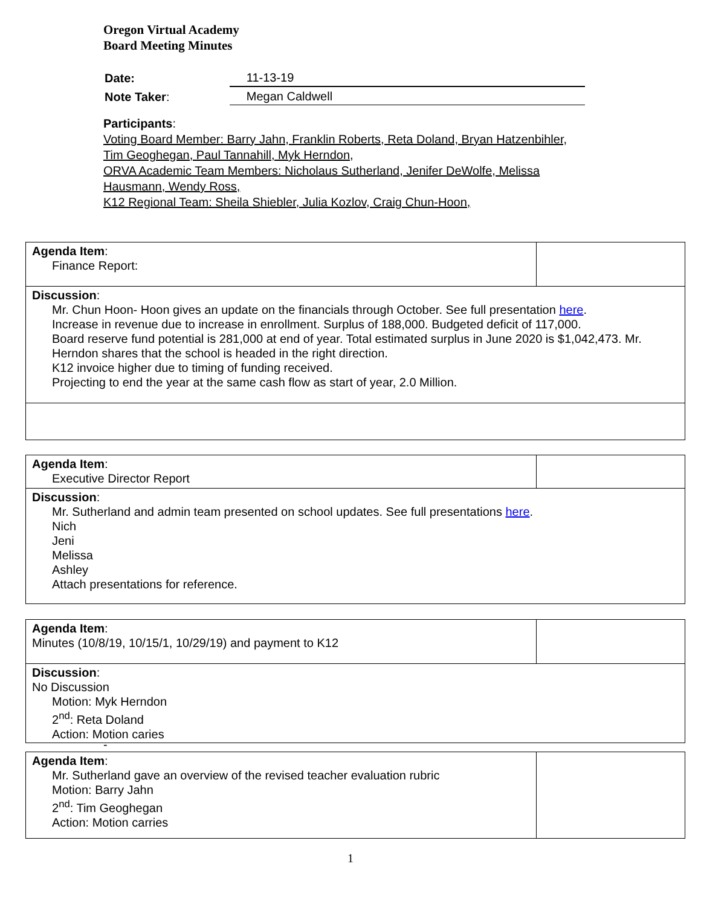Oregon Virtual Academy
Board Meeting Minutes
| Date: | 11-13-19 |
| Note Taker : | Megan Caldwell |
Participants:
Voting Board Member: Barry Jahn, Franklin Roberts, Reta Doland, Bryan Hatzenbihler, Tim Geoghegan, Paul Tannahill, Myk Herndon,
ORVA Academic Team Members: Nicholaus Sutherland, Jenifer DeWolfe, Melissa Hausmann, Wendy Ross,
K12 Regional Team: Sheila Shiebler, Julia Kozlov, Craig Chun-Hoon,
| Agenda Item : Finance Report: | |
| Discussion : Mr. Chun Hoon- Hoon gives an update on the financials through October. See full presentation here . Increase in revenue due to increase in enrollment. Surplus of 188,000. Budgeted deficit of 117,000. Board reserve fund potential is 281,000 at end of year. Total estimated surplus in June 2020 is $1,042,473. Mr. Herndon shares that the school is headed in the right direction. K12 invoice higher due to timing of funding received. Projecting to end the year at the same cash flow as start of year, 2.0 Million. | |
| Agenda Item : Executive Director Report | |
| Discussion : Mr. Sutherland and admin team presented on school updates. See full presentations here . Nich Jeni Melissa Ashley Attach presentations for reference. | |
| Agenda Item : Minutes (10/8/19, 10/15/1, 10/29/19) and payment to K12 | |
| Discussion : No Discussion Motion: Myk Herndon 2<sup>nd</sup>: Reta Doland Action: Motion caries | |
-
| Agenda Item : Mr. Sutherland gave an overview of the revised teacher evaluation rubric Motion: Barry Jahn 2<sup>nd</sup>: Tim Geoghegan Action: Motion carries | |
1